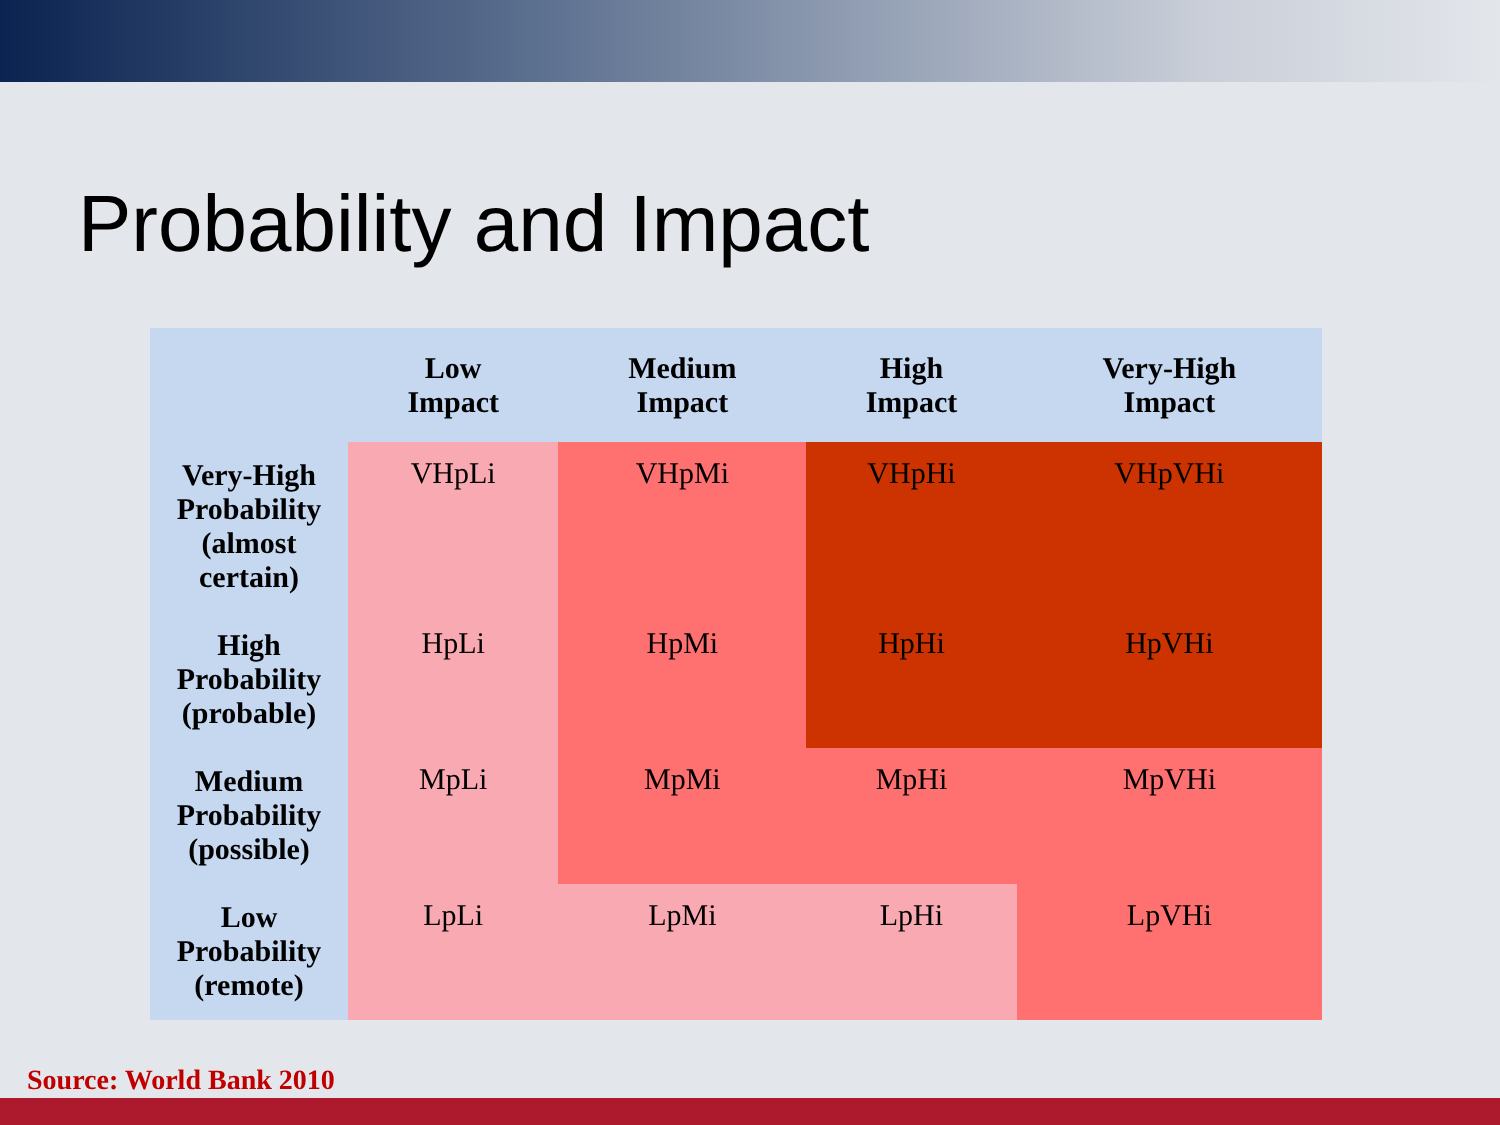Probability and Impact
| | Low Impact | Medium Impact | High Impact | Very-High Impact |
| --- | --- | --- | --- | --- |
| Very-High Probability (almost certain) | VHpLi | VHpMi | VHpHi | VHpVHi |
| High Probability (probable) | HpLi | HpMi | HpHi | HpVHi |
| Medium Probability (possible) | MpLi | MpMi | MpHi | MpVHi |
| Low Probability (remote) | LpLi | LpMi | LpHi | LpVHi |
Source: World Bank 2010